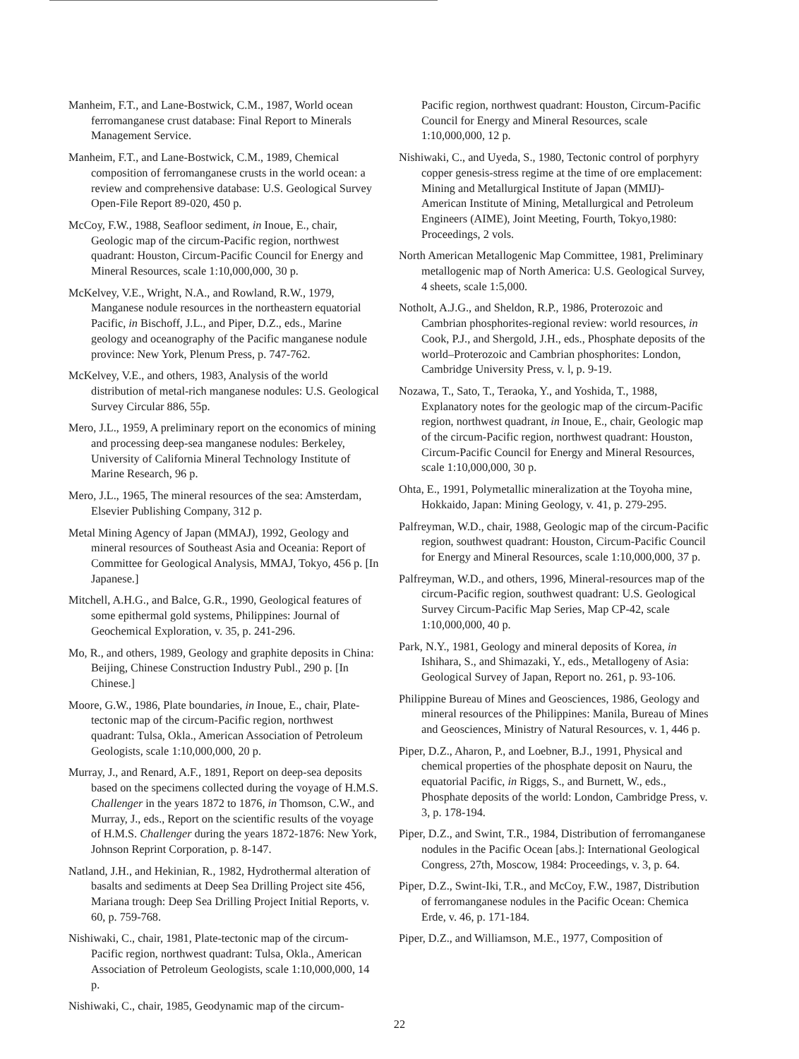Manheim, F.T., and Lane-Bostwick, C.M., 1987, World ocean ferromanganese crust database: Final Report to Minerals Management Service.
Manheim, F.T., and Lane-Bostwick, C.M., 1989, Chemical composition of ferromanganese crusts in the world ocean: a review and comprehensive database: U.S. Geological Survey Open-File Report 89-020, 450 p.
McCoy, F.W., 1988, Seafloor sediment, in Inoue, E., chair, Geologic map of the circum-Pacific region, northwest quadrant: Houston, Circum-Pacific Council for Energy and Mineral Resources, scale 1:10,000,000, 30 p.
McKelvey, V.E., Wright, N.A., and Rowland, R.W., 1979, Manganese nodule resources in the northeastern equatorial Pacific, in Bischoff, J.L., and Piper, D.Z., eds., Marine geology and oceanography of the Pacific manganese nodule province: New York, Plenum Press, p. 747-762.
McKelvey, V.E., and others, 1983, Analysis of the world distribution of metal-rich manganese nodules: U.S. Geological Survey Circular 886, 55p.
Mero, J.L., 1959, A preliminary report on the economics of mining and processing deep-sea manganese nodules: Berkeley, University of California Mineral Technology Institute of Marine Research, 96 p.
Mero, J.L., 1965, The mineral resources of the sea: Amsterdam, Elsevier Publishing Company, 312 p.
Metal Mining Agency of Japan (MMAJ), 1992, Geology and mineral resources of Southeast Asia and Oceania: Report of Committee for Geological Analysis, MMAJ, Tokyo, 456 p. [In Japanese.]
Mitchell, A.H.G., and Balce, G.R., 1990, Geological features of some epithermal gold systems, Philippines: Journal of Geochemical Exploration, v. 35, p. 241-296.
Mo, R., and others, 1989, Geology and graphite deposits in China: Beijing, Chinese Construction Industry Publ., 290 p. [In Chinese.]
Moore, G.W., 1986, Plate boundaries, in Inoue, E., chair, Plate-tectonic map of the circum-Pacific region, northwest quadrant: Tulsa, Okla., American Association of Petroleum Geologists, scale 1:10,000,000, 20 p.
Murray, J., and Renard, A.F., 1891, Report on deep-sea deposits based on the specimens collected during the voyage of H.M.S. Challenger in the years 1872 to 1876, in Thomson, C.W., and Murray, J., eds., Report on the scientific results of the voyage of H.M.S. Challenger during the years 1872-1876: New York, Johnson Reprint Corporation, p. 8-147.
Natland, J.H., and Hekinian, R., 1982, Hydrothermal alteration of basalts and sediments at Deep Sea Drilling Project site 456, Mariana trough: Deep Sea Drilling Project Initial Reports, v. 60, p. 759-768.
Nishiwaki, C., chair, 1981, Plate-tectonic map of the circum-Pacific region, northwest quadrant: Tulsa, Okla., American Association of Petroleum Geologists, scale 1:10,000,000, 14 p.
Nishiwaki, C., chair, 1985, Geodynamic map of the circum-
Pacific region, northwest quadrant: Houston, Circum-Pacific Council for Energy and Mineral Resources, scale 1:10,000,000, 12 p.
Nishiwaki, C., and Uyeda, S., 1980, Tectonic control of porphyry copper genesis-stress regime at the time of ore emplacement: Mining and Metallurgical Institute of Japan (MMIJ)-American Institute of Mining, Metallurgical and Petroleum Engineers (AIME), Joint Meeting, Fourth, Tokyo,1980: Proceedings, 2 vols.
North American Metallogenic Map Committee, 1981, Preliminary metallogenic map of North America: U.S. Geological Survey, 4 sheets, scale 1:5,000.
Notholt, A.J.G., and Sheldon, R.P., 1986, Proterozoic and Cambrian phosphorites-regional review: world resources, in Cook, P.J., and Shergold, J.H., eds., Phosphate deposits of the world–Proterozoic and Cambrian phosphorites: London, Cambridge University Press, v. l, p. 9-19.
Nozawa, T., Sato, T., Teraoka, Y., and Yoshida, T., 1988, Explanatory notes for the geologic map of the circum-Pacific region, northwest quadrant, in Inoue, E., chair, Geologic map of the circum-Pacific region, northwest quadrant: Houston, Circum-Pacific Council for Energy and Mineral Resources, scale 1:10,000,000, 30 p.
Ohta, E., 1991, Polymetallic mineralization at the Toyoha mine, Hokkaido, Japan: Mining Geology, v. 41, p. 279-295.
Palfreyman, W.D., chair, 1988, Geologic map of the circum-Pacific region, southwest quadrant: Houston, Circum-Pacific Council for Energy and Mineral Resources, scale 1:10,000,000, 37 p.
Palfreyman, W.D., and others, 1996, Mineral-resources map of the circum-Pacific region, southwest quadrant: U.S. Geological Survey Circum-Pacific Map Series, Map CP-42, scale 1:10,000,000, 40 p.
Park, N.Y., 1981, Geology and mineral deposits of Korea, in Ishihara, S., and Shimazaki, Y., eds., Metallogeny of Asia: Geological Survey of Japan, Report no. 261, p. 93-106.
Philippine Bureau of Mines and Geosciences, 1986, Geology and mineral resources of the Philippines: Manila, Bureau of Mines and Geosciences, Ministry of Natural Resources, v. 1, 446 p.
Piper, D.Z., Aharon, P., and Loebner, B.J., 1991, Physical and chemical properties of the phosphate deposit on Nauru, the equatorial Pacific, in Riggs, S., and Burnett, W., eds., Phosphate deposits of the world: London, Cambridge Press, v. 3, p. 178-194.
Piper, D.Z., and Swint, T.R., 1984, Distribution of ferromanganese nodules in the Pacific Ocean [abs.]: International Geological Congress, 27th, Moscow, 1984: Proceedings, v. 3, p. 64.
Piper, D.Z., Swint-Iki, T.R., and McCoy, F.W., 1987, Distribution of ferromanganese nodules in the Pacific Ocean: Chemica Erde, v. 46, p. 171-184.
Piper, D.Z., and Williamson, M.E., 1977, Composition of
22